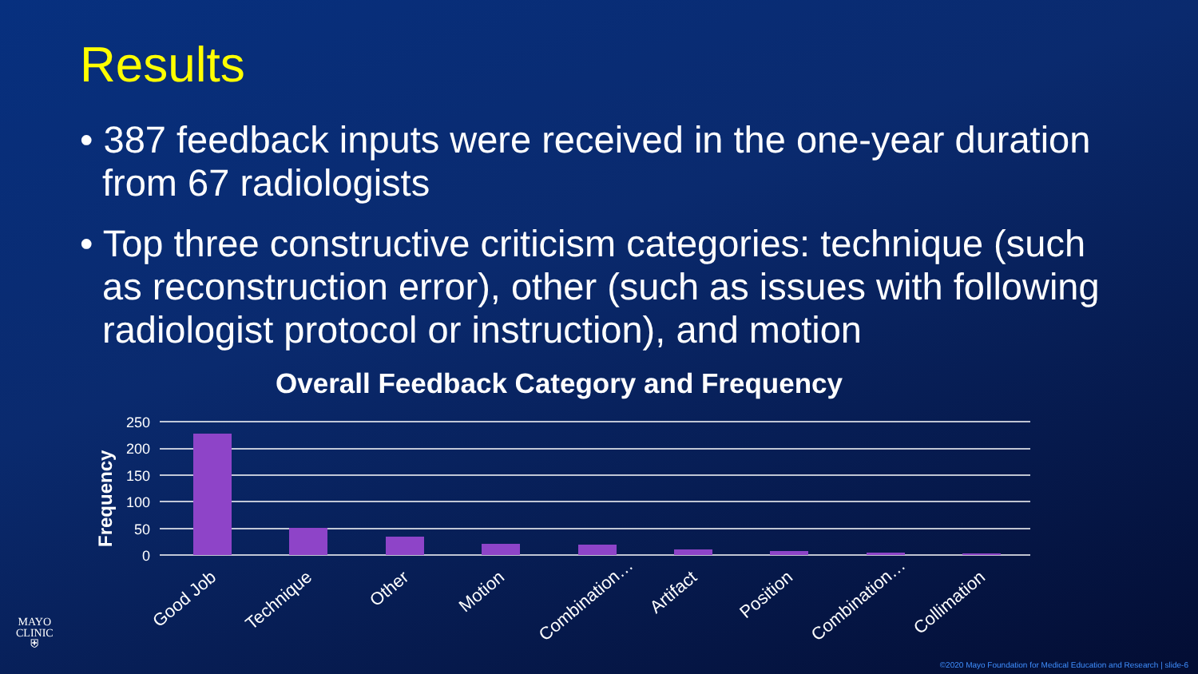Results
• 387 feedback inputs were received in the one-year duration from 67 radiologists
• Top three constructive criticism categories: technique (such as reconstruction error), other (such as issues with following radiologist protocol or instruction), and motion
Overall Feedback Category and Frequency
Frequency
250
200
150
100
50
0
Good Job
Technique
Other
Motion
Combination…
Artifact
Position
Combination…
Collimation
MAYO
CLINIC
⛨
©2020 Mayo Foundation for Medical Education and Research | slide-6